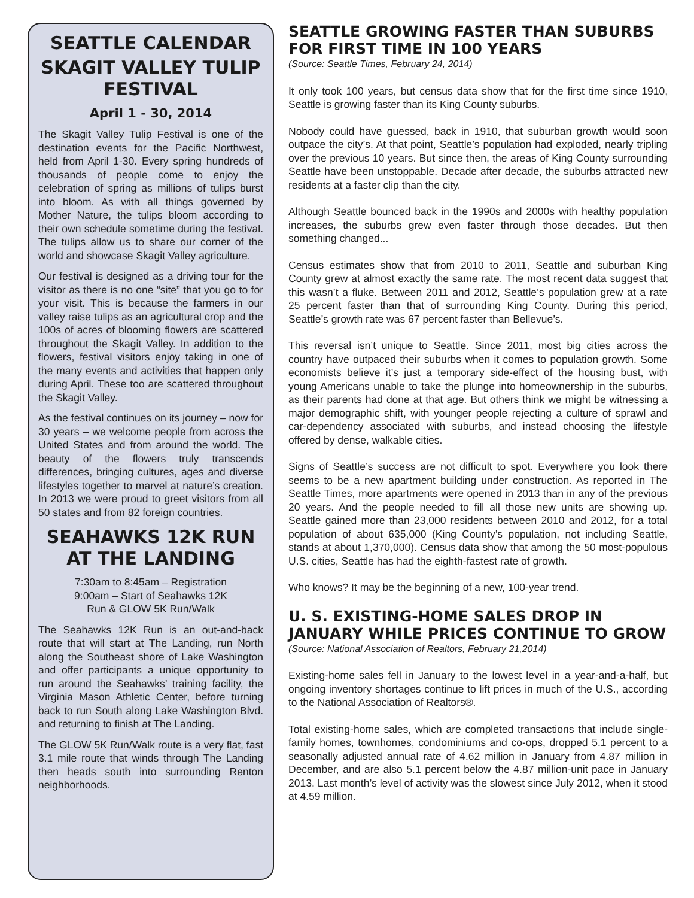SEATTLE CALENDAR
SKAGIT VALLEY TULIP FESTIVAL
April 1 - 30, 2014
The Skagit Valley Tulip Festival is one of the destination events for the Pacific Northwest, held from April 1-30. Every spring hundreds of thousands of people come to enjoy the celebration of spring as millions of tulips burst into bloom. As with all things governed by Mother Nature, the tulips bloom according to their own schedule sometime during the festival. The tulips allow us to share our corner of the world and showcase Skagit Valley agriculture.
Our festival is designed as a driving tour for the visitor as there is no one “site” that you go to for your visit. This is because the farmers in our valley raise tulips as an agricultural crop and the 100s of acres of blooming flowers are scattered throughout the Skagit Valley. In addition to the flowers, festival visitors enjoy taking in one of the many events and activities that happen only during April. These too are scattered throughout the Skagit Valley.
As the festival continues on its journey – now for 30 years – we welcome people from across the United States and from around the world. The beauty of the flowers truly transcends differences, bringing cultures, ages and diverse lifestyles together to marvel at nature’s creation. In 2013 we were proud to greet visitors from all 50 states and from 82 foreign countries.
SEAHAWKS 12K RUN AT THE LANDING
7:30am to 8:45am – Registration
9:00am – Start of Seahawks 12K
Run & GLOW 5K Run/Walk
The Seahawks 12K Run is an out-and-back route that will start at The Landing, run North along the Southeast shore of Lake Washington and offer participants a unique opportunity to run around the Seahawks’ training facility, the Virginia Mason Athletic Center, before turning back to run South along Lake Washington Blvd. and returning to finish at The Landing.
The GLOW 5K Run/Walk route is a very flat, fast 3.1 mile route that winds through The Landing then heads south into surrounding Renton neighborhoods.
SEATTLE GROWING FASTER THAN SUBURBS FOR FIRST TIME IN 100 YEARS
(Source: Seattle Times, February 24, 2014)
It only took 100 years, but census data show that for the first time since 1910, Seattle is growing faster than its King County suburbs.
Nobody could have guessed, back in 1910, that suburban growth would soon outpace the city’s. At that point, Seattle’s population had exploded, nearly tripling over the previous 10 years. But since then, the areas of King County surrounding Seattle have been unstoppable. Decade after decade, the suburbs attracted new residents at a faster clip than the city.
Although Seattle bounced back in the 1990s and 2000s with healthy population increases, the suburbs grew even faster through those decades. But then something changed...
Census estimates show that from 2010 to 2011, Seattle and suburban King County grew at almost exactly the same rate. The most recent data suggest that this wasn’t a fluke. Between 2011 and 2012, Seattle’s population grew at a rate 25 percent faster than that of surrounding King County. During this period, Seattle’s growth rate was 67 percent faster than Bellevue’s.
This reversal isn’t unique to Seattle. Since 2011, most big cities across the country have outpaced their suburbs when it comes to population growth. Some economists believe it’s just a temporary side-effect of the housing bust, with young Americans unable to take the plunge into homeownership in the suburbs, as their parents had done at that age. But others think we might be witnessing a major demographic shift, with younger people rejecting a culture of sprawl and car-dependency associated with suburbs, and instead choosing the lifestyle offered by dense, walkable cities.
Signs of Seattle’s success are not difficult to spot. Everywhere you look there seems to be a new apartment building under construction. As reported in The Seattle Times, more apartments were opened in 2013 than in any of the previous 20 years. And the people needed to fill all those new units are showing up. Seattle gained more than 23,000 residents between 2010 and 2012, for a total population of about 635,000 (King County’s population, not including Seattle, stands at about 1,370,000). Census data show that among the 50 most-populous U.S. cities, Seattle has had the eighth-fastest rate of growth.
Who knows? It may be the beginning of a new, 100-year trend.
U. S. EXISTING-HOME SALES DROP IN JANUARY WHILE PRICES CONTINUE TO GROW
(Source: National Association of Realtors, February 21,2014)
Existing-home sales fell in January to the lowest level in a year-and-a-half, but ongoing inventory shortages continue to lift prices in much of the U.S., according to the National Association of Realtors®.
Total existing-home sales, which are completed transactions that include single-family homes, townhomes, condominiums and co-ops, dropped 5.1 percent to a seasonally adjusted annual rate of 4.62 million in January from 4.87 million in December, and are also 5.1 percent below the 4.87 million-unit pace in January 2013. Last month’s level of activity was the slowest since July 2012, when it stood at 4.59 million.